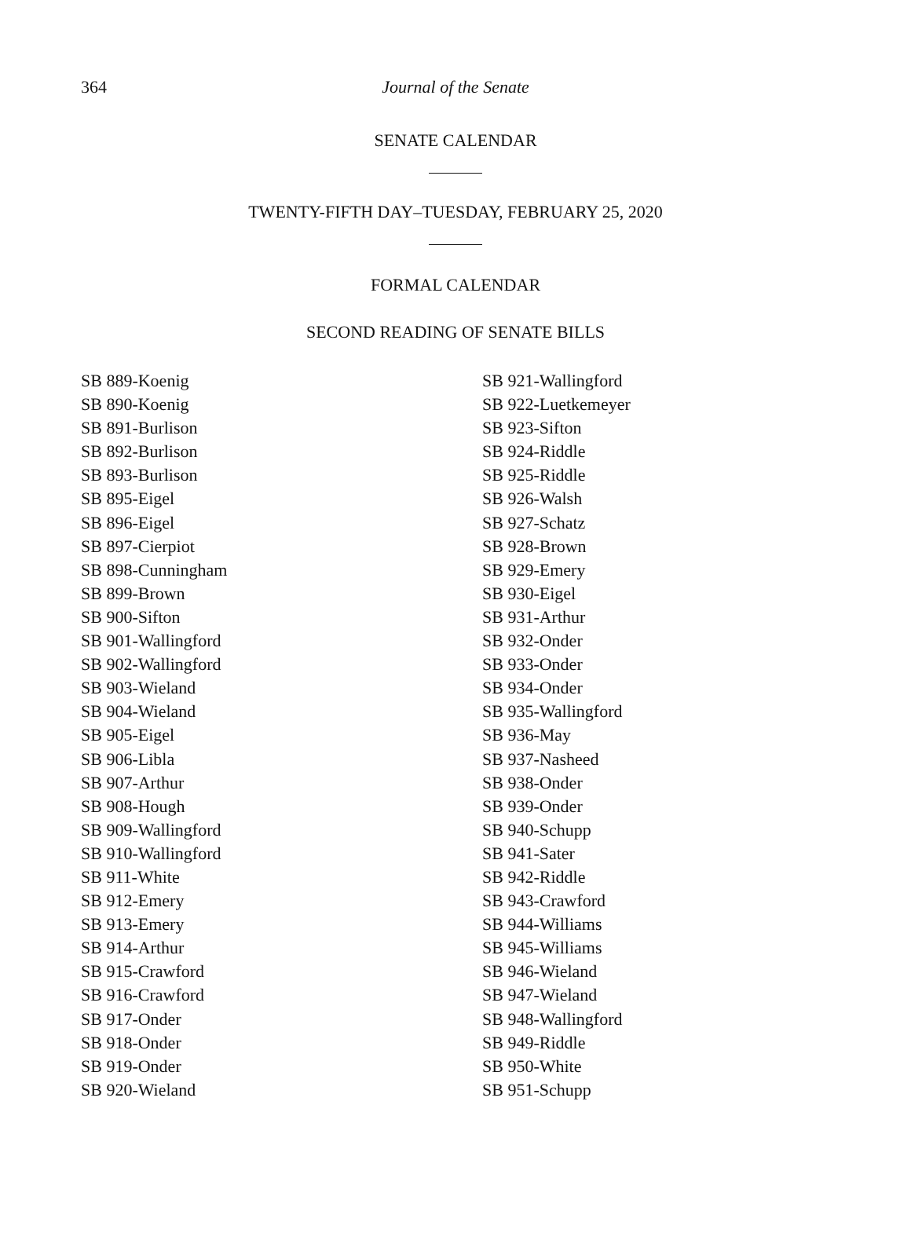364
Journal of the Senate
SENATE CALENDAR
TWENTY-FIFTH DAY–TUESDAY, FEBRUARY 25, 2020
FORMAL CALENDAR
SECOND READING OF SENATE BILLS
SB 889-Koenig
SB 890-Koenig
SB 891-Burlison
SB 892-Burlison
SB 893-Burlison
SB 895-Eigel
SB 896-Eigel
SB 897-Cierpiot
SB 898-Cunningham
SB 899-Brown
SB 900-Sifton
SB 901-Wallingford
SB 902-Wallingford
SB 903-Wieland
SB 904-Wieland
SB 905-Eigel
SB 906-Libla
SB 907-Arthur
SB 908-Hough
SB 909-Wallingford
SB 910-Wallingford
SB 911-White
SB 912-Emery
SB 913-Emery
SB 914-Arthur
SB 915-Crawford
SB 916-Crawford
SB 917-Onder
SB 918-Onder
SB 919-Onder
SB 920-Wieland
SB 921-Wallingford
SB 922-Luetkemeyer
SB 923-Sifton
SB 924-Riddle
SB 925-Riddle
SB 926-Walsh
SB 927-Schatz
SB 928-Brown
SB 929-Emery
SB 930-Eigel
SB 931-Arthur
SB 932-Onder
SB 933-Onder
SB 934-Onder
SB 935-Wallingford
SB 936-May
SB 937-Nasheed
SB 938-Onder
SB 939-Onder
SB 940-Schupp
SB 941-Sater
SB 942-Riddle
SB 943-Crawford
SB 944-Williams
SB 945-Williams
SB 946-Wieland
SB 947-Wieland
SB 948-Wallingford
SB 949-Riddle
SB 950-White
SB 951-Schupp